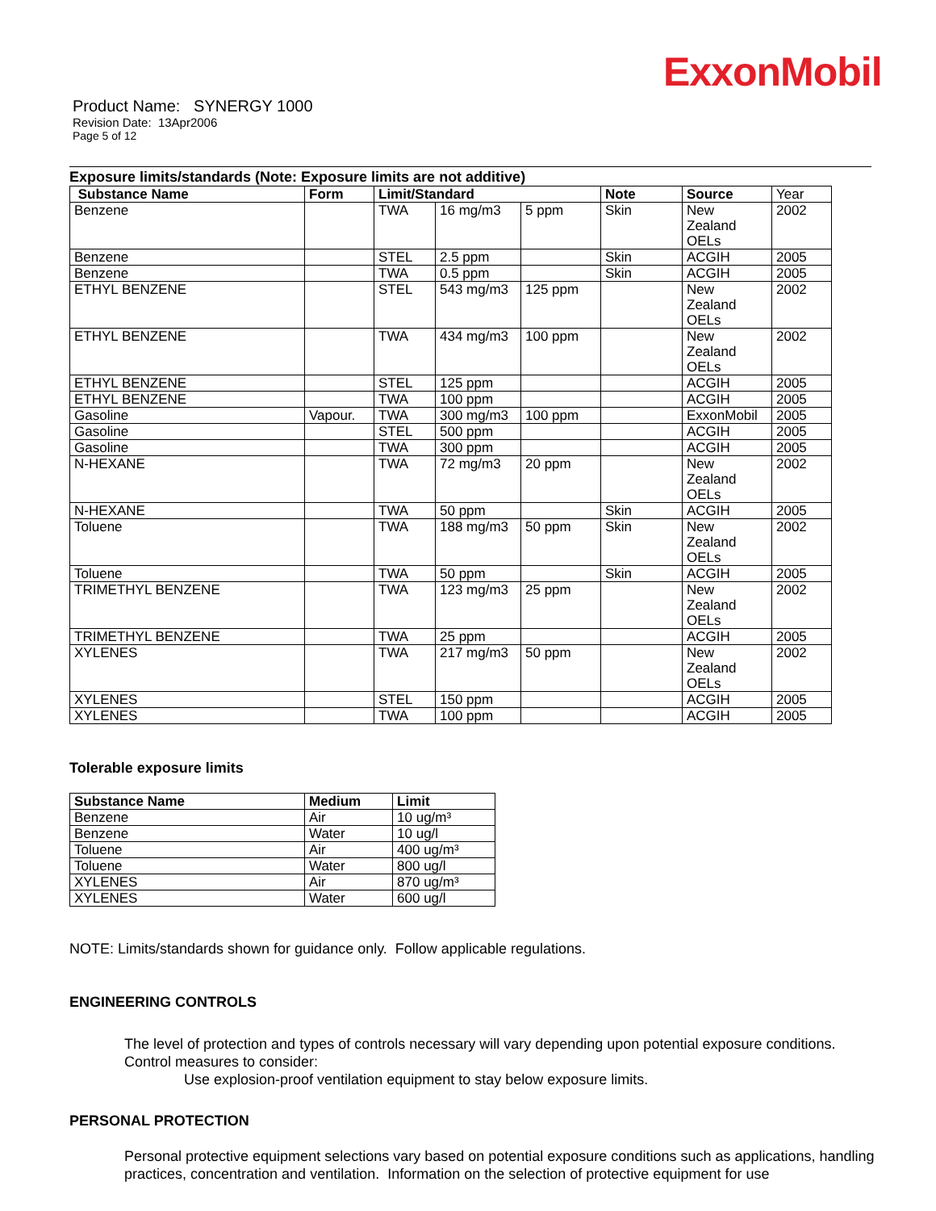ExxonMobil
Product Name: SYNERGY 1000
Revision Date: 13Apr2006
Page 5 of 12
Exposure limits/standards (Note: Exposure limits are not additive)
| Substance Name | Form | Limit/Standard | | | Note | Source | Year |
| --- | --- | --- | --- | --- | --- | --- | --- |
| Benzene | | TWA | 16 mg/m3 | 5 ppm | Skin | New Zealand OELs | 2002 |
| Benzene | | STEL | 2.5 ppm | | Skin | ACGIH | 2005 |
| Benzene | | TWA | 0.5 ppm | | Skin | ACGIH | 2005 |
| ETHYL BENZENE | | STEL | 543 mg/m3 | 125 ppm | | New Zealand OELs | 2002 |
| ETHYL BENZENE | | TWA | 434 mg/m3 | 100 ppm | | New Zealand OELs | 2002 |
| ETHYL BENZENE | | STEL | 125 ppm | | | ACGIH | 2005 |
| ETHYL BENZENE | | TWA | 100 ppm | | | ACGIH | 2005 |
| Gasoline | Vapour. | TWA | 300 mg/m3 | 100 ppm | | ExxonMobil | 2005 |
| Gasoline | | STEL | 500 ppm | | | ACGIH | 2005 |
| Gasoline | | TWA | 300 ppm | | | ACGIH | 2005 |
| N-HEXANE | | TWA | 72 mg/m3 | 20 ppm | | New Zealand OELs | 2002 |
| N-HEXANE | | TWA | 50 ppm | | Skin | ACGIH | 2005 |
| Toluene | | TWA | 188 mg/m3 | 50 ppm | Skin | New Zealand OELs | 2002 |
| Toluene | | TWA | 50 ppm | | Skin | ACGIH | 2005 |
| TRIMETHYL BENZENE | | TWA | 123 mg/m3 | 25 ppm | | New Zealand OELs | 2002 |
| TRIMETHYL BENZENE | | TWA | 25 ppm | | | ACGIH | 2005 |
| XYLENES | | TWA | 217 mg/m3 | 50 ppm | | New Zealand OELs | 2002 |
| XYLENES | | STEL | 150 ppm | | | ACGIH | 2005 |
| XYLENES | | TWA | 100 ppm | | | ACGIH | 2005 |
Tolerable exposure limits
| Substance Name | Medium | Limit |
| --- | --- | --- |
| Benzene | Air | 10 ug/m³ |
| Benzene | Water | 10 ug/l |
| Toluene | Air | 400 ug/m³ |
| Toluene | Water | 800 ug/l |
| XYLENES | Air | 870 ug/m³ |
| XYLENES | Water | 600 ug/l |
NOTE: Limits/standards shown for guidance only. Follow applicable regulations.
ENGINEERING CONTROLS
The level of protection and types of controls necessary will vary depending upon potential exposure conditions.
Control measures to consider:
Use explosion-proof ventilation equipment to stay below exposure limits.
PERSONAL PROTECTION
Personal protective equipment selections vary based on potential exposure conditions such as applications, handling practices, concentration and ventilation. Information on the selection of protective equipment for use